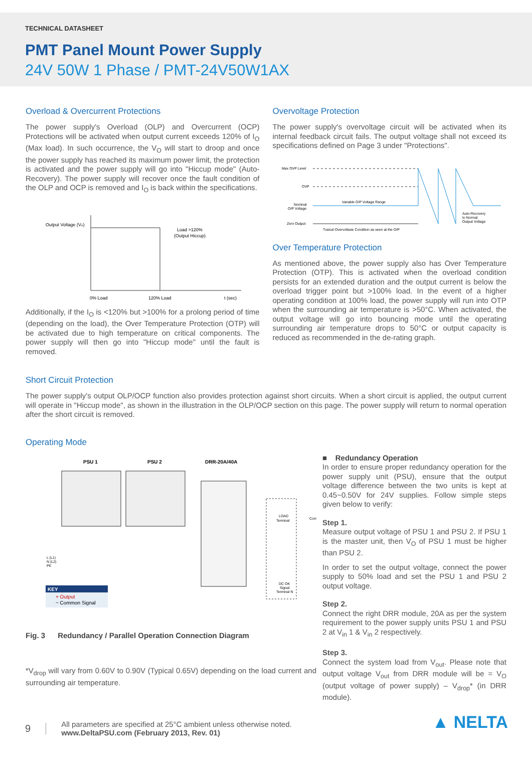TECHNICAL DATASHEET
PMT Panel Mount Power Supply
24V 50W 1 Phase / PMT-24V50W1AX
Overload & Overcurrent Protections
The power supply's Overload (OLP) and Overcurrent (OCP) Protections will be activated when output current exceeds 120% of I<sub>O</sub> (Max load). In such occurrence, the V<sub>O</sub> will start to droop and once the power supply has reached its maximum power limit, the protection is activated and the power supply will go into "Hiccup mode" (Auto-Recovery). The power supply will recover once the fault condition of the OLP and OCP is removed and I<sub>O</sub> is back within the specifications.
Output Voltage (Vo)
Load >120%
(Output Hiccup)
0% Load
120% Load
t (sec)
Additionally, if the I<sub>O</sub> is <120% but >100% for a prolong period of time (depending on the load), the Over Temperature Protection (OTP) will be activated due to high temperature on critical components. The power supply will then go into "Hiccup mode" until the fault is removed.
Overvoltage Protection
The power supply's overvoltage circuit will be activated when its internal feedback circuit fails. The output voltage shall not exceed its specifications defined on Page 3 under "Protections".
Max OVP Level
OVP
Nominal
O/P Voltage
Zero Output
Variable O/P Voltage Range
Typical Overvoltage Condition as seen at the O/P
Auto-Recovery
to Normal
Output Voltage
Over Temperature Protection
As mentioned above, the power supply also has Over Temperature Protection (OTP). This is activated when the overload condition persists for an extended duration and the output current is below the overload trigger point but >100% load. In the event of a higher operating condition at 100% load, the power supply will run into OTP when the surrounding air temperature is >50°C. When activated, the output voltage will go into bouncing mode until the operating surrounding air temperature drops to 50°C or output capacity is reduced as recommended in the de-rating graph.
Short Circuit Protection
The power supply's output OLP/OCP function also provides protection against short circuits. When a short circuit is applied, the output current will operate in "Hiccup mode", as shown in the illustration in the OLP/OCP section on this page. The power supply will return to normal operation after the short circuit is removed.
Operating Mode
PSU 1
PSU 2
DRR-20A/40A
LOAD
Terminal
DC OK
Signal
Terminal N
KEY
+ Output
− Common Signal
L (L1)
N (L2)
PE
Com
Fig. 3 Redundancy / Parallel Operation Connection Diagram
*V<sub>drop</sub> will vary from 0.60V to 0.90V (Typical 0.65V) depending on the load current and surrounding air temperature.
■ Redundancy Operation
In order to ensure proper redundancy operation for the power supply unit (PSU), ensure that the output voltage difference between the two units is kept at 0.45~0.50V for 24V supplies. Follow simple steps given below to verify:
Step 1.
Measure output voltage of PSU 1 and PSU 2. If PSU 1 is the master unit, then V<sub>O</sub> of PSU 1 must be higher than PSU 2.
In order to set the output voltage, connect the power supply to 50% load and set the PSU 1 and PSU 2 output voltage.
Step 2.
Connect the right DRR module, 20A as per the system requirement to the power supply units PSU 1 and PSU 2 at V<sub>in</sub> 1 & V<sub>in</sub> 2 respectively.
Step 3.
Connect the system load from V<sub>out</sub>. Please note that output voltage V<sub>out</sub> from DRR module will be = V<sub>O</sub> (output voltage of power supply) – V<sub>drop</sub>* (in DRR module).
9 All parameters are specified at 25°C ambient unless otherwise noted.
www.DeltaPSU.com (February 2013, Rev. 01)
▲ NELTA